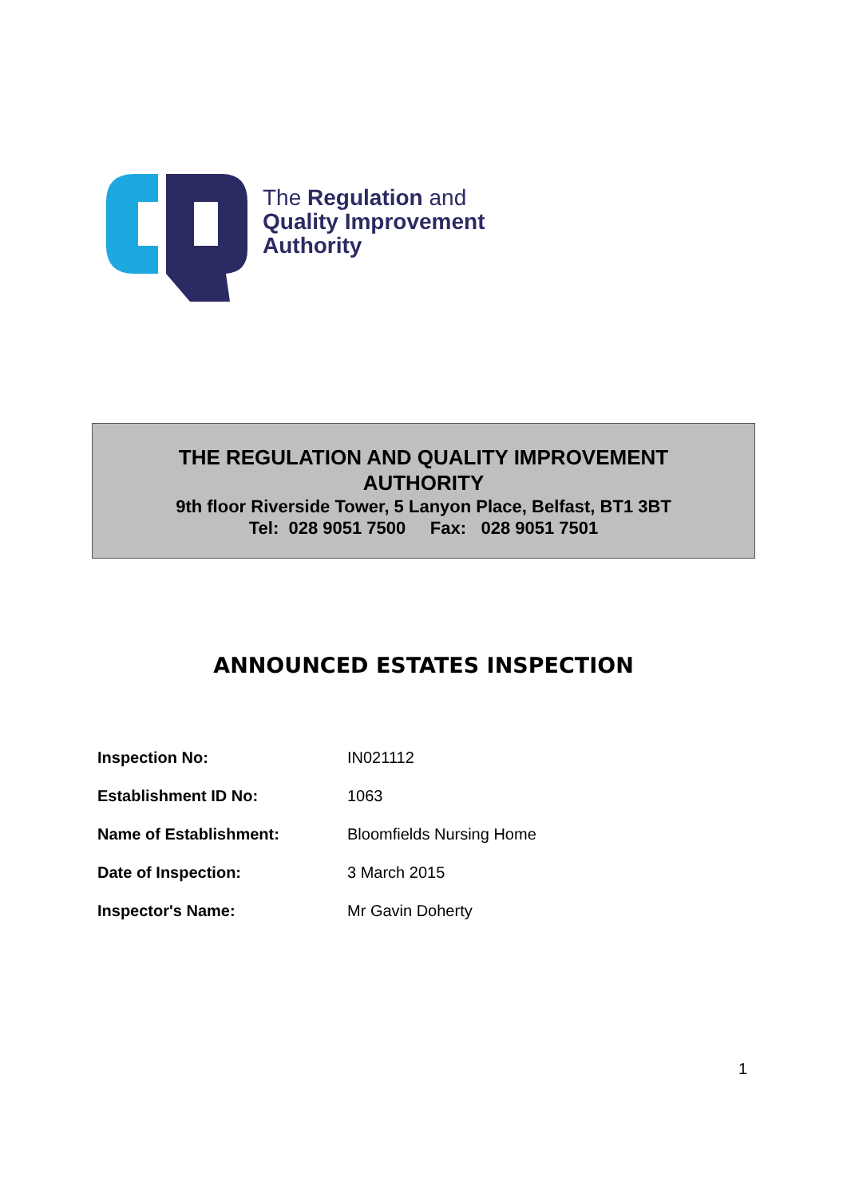The Regulation and
Quality Improvement
Authority
THE REGULATION AND QUALITY IMPROVEMENT
AUTHORITY
9th floor Riverside Tower, 5 Lanyon Place, Belfast, BT1 3BT
Tel: 028 9051 7500 Fax: 028 9051 7501
ANNOUNCED ESTATES INSPECTION
| Inspection No: | IN021112 |
| Establishment ID No: | 1063 |
| Name of Establishment: | Bloomfields Nursing Home |
| Date of Inspection: | 3 March 2015 |
| Inspector's Name: | Mr Gavin Doherty |
1